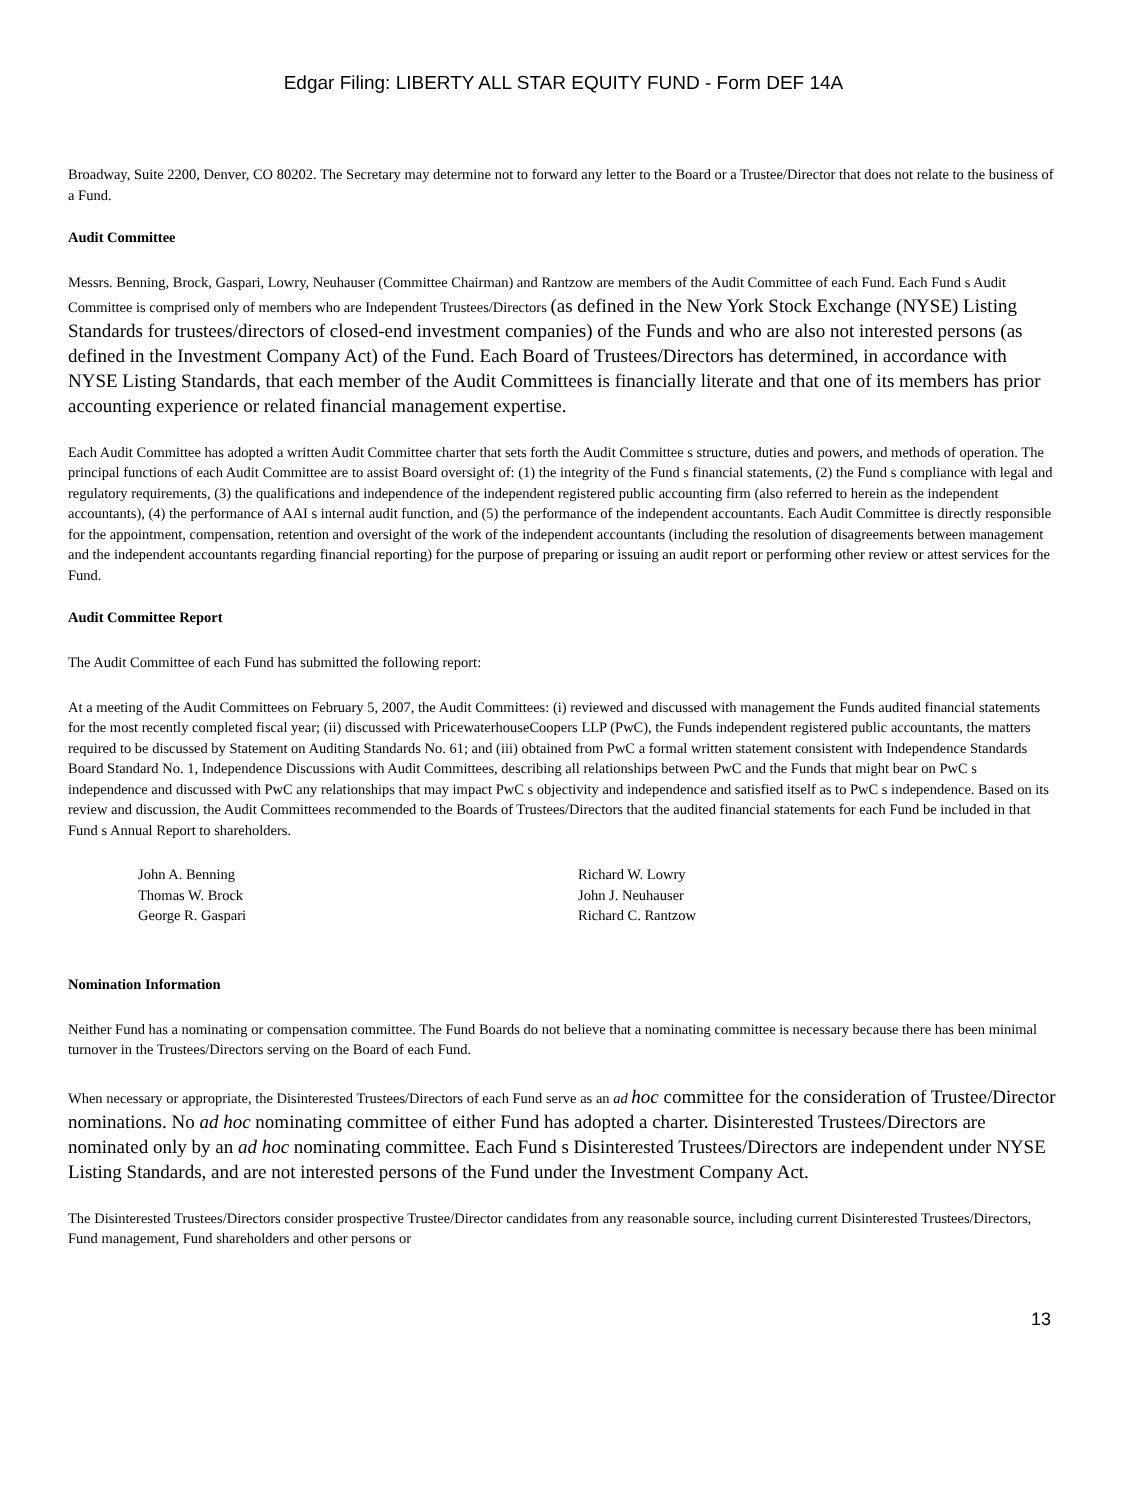Edgar Filing: LIBERTY ALL STAR EQUITY FUND - Form DEF 14A
Broadway, Suite 2200, Denver, CO 80202. The Secretary may determine not to forward any letter to the Board or a Trustee/Director that does not relate to the business of a Fund.
Audit Committee
Messrs. Benning, Brock, Gaspari, Lowry, Neuhauser (Committee Chairman) and Rantzow are members of the Audit Committee of each Fund. Each Fund s Audit Committee is comprised only of members who are Independent Trustees/Directors (as defined in the New York Stock Exchange (NYSE) Listing Standards for trustees/directors of closed-end investment companies) of the Funds and who are also not interested persons (as defined in the Investment Company Act) of the Fund. Each Board of Trustees/Directors has determined, in accordance with NYSE Listing Standards, that each member of the Audit Committees is financially literate and that one of its members has prior accounting experience or related financial management expertise.
Each Audit Committee has adopted a written Audit Committee charter that sets forth the Audit Committee s structure, duties and powers, and methods of operation. The principal functions of each Audit Committee are to assist Board oversight of: (1) the integrity of the Fund s financial statements, (2) the Fund s compliance with legal and regulatory requirements, (3) the qualifications and independence of the independent registered public accounting firm (also referred to herein as the independent accountants), (4) the performance of AAI s internal audit function, and (5) the performance of the independent accountants. Each Audit Committee is directly responsible for the appointment, compensation, retention and oversight of the work of the independent accountants (including the resolution of disagreements between management and the independent accountants regarding financial reporting) for the purpose of preparing or issuing an audit report or performing other review or attest services for the Fund.
Audit Committee Report
The Audit Committee of each Fund has submitted the following report:
At a meeting of the Audit Committees on February 5, 2007, the Audit Committees: (i) reviewed and discussed with management the Funds audited financial statements for the most recently completed fiscal year; (ii) discussed with PricewaterhouseCoopers LLP (PwC), the Funds independent registered public accountants, the matters required to be discussed by Statement on Auditing Standards No. 61; and (iii) obtained from PwC a formal written statement consistent with Independence Standards Board Standard No. 1, Independence Discussions with Audit Committees, describing all relationships between PwC and the Funds that might bear on PwC s independence and discussed with PwC any relationships that may impact PwC s objectivity and independence and satisfied itself as to PwC s independence. Based on its review and discussion, the Audit Committees recommended to the Boards of Trustees/Directors that the audited financial statements for each Fund be included in that Fund s Annual Report to shareholders.
John A. Benning
Thomas W. Brock
George R. Gaspari
Richard W. Lowry
John J. Neuhauser
Richard C. Rantzow
Nomination Information
Neither Fund has a nominating or compensation committee. The Fund Boards do not believe that a nominating committee is necessary because there has been minimal turnover in the Trustees/Directors serving on the Board of each Fund.
When necessary or appropriate, the Disinterested Trustees/Directors of each Fund serve as an ad hoc committee for the consideration of Trustee/Director nominations. No ad hoc nominating committee of either Fund has adopted a charter. Disinterested Trustees/Directors are nominated only by an ad hoc nominating committee. Each Fund s Disinterested Trustees/Directors are independent under NYSE Listing Standards, and are not interested persons of the Fund under the Investment Company Act.
The Disinterested Trustees/Directors consider prospective Trustee/Director candidates from any reasonable source, including current Disinterested Trustees/Directors, Fund management, Fund shareholders and other persons or
13